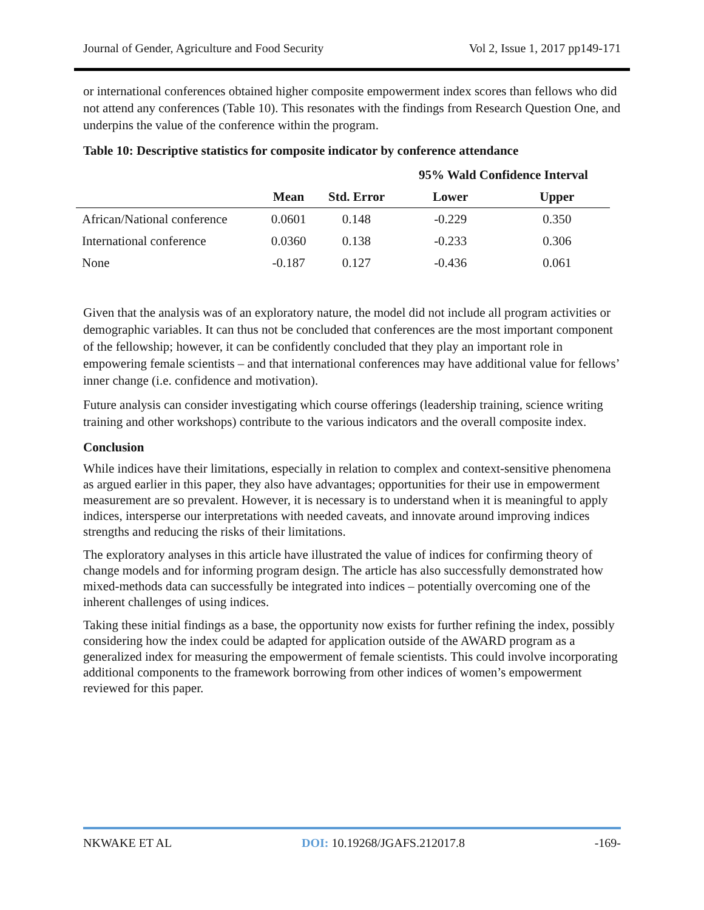Journal of Gender, Agriculture and Food Security Vol 2, Issue 1, 2017 pp149-171
or international conferences obtained higher composite empowerment index scores than fellows who did not attend any conferences (Table 10). This resonates with the findings from Research Question One, and underpins the value of the conference within the program.
Table 10: Descriptive statistics for composite indicator by conference attendance
| | | | 95% Wald Confidence Interval | |
| --- | --- | --- | --- | --- |
| | Mean | Std. Error | Lower | Upper |
| African/National conference | 0.0601 | 0.148 | -0.229 | 0.350 |
| International conference | 0.0360 | 0.138 | -0.233 | 0.306 |
| None | -0.187 | 0.127 | -0.436 | 0.061 |
Given that the analysis was of an exploratory nature, the model did not include all program activities or demographic variables. It can thus not be concluded that conferences are the most important component of the fellowship; however, it can be confidently concluded that they play an important role in empowering female scientists – and that international conferences may have additional value for fellows’ inner change (i.e. confidence and motivation).
Future analysis can consider investigating which course offerings (leadership training, science writing training and other workshops) contribute to the various indicators and the overall composite index.
Conclusion
While indices have their limitations, especially in relation to complex and context-sensitive phenomena as argued earlier in this paper, they also have advantages; opportunities for their use in empowerment measurement are so prevalent. However, it is necessary is to understand when it is meaningful to apply indices, intersperse our interpretations with needed caveats, and innovate around improving indices strengths and reducing the risks of their limitations.
The exploratory analyses in this article have illustrated the value of indices for confirming theory of change models and for informing program design. The article has also successfully demonstrated how mixed-methods data can successfully be integrated into indices – potentially overcoming one of the inherent challenges of using indices.
Taking these initial findings as a base, the opportunity now exists for further refining the index, possibly considering how the index could be adapted for application outside of the AWARD program as a generalized index for measuring the empowerment of female scientists. This could involve incorporating additional components to the framework borrowing from other indices of women’s empowerment reviewed for this paper.
NKWAKE ET AL DOI: 10.19268/JGAFS.212017.8 -169-